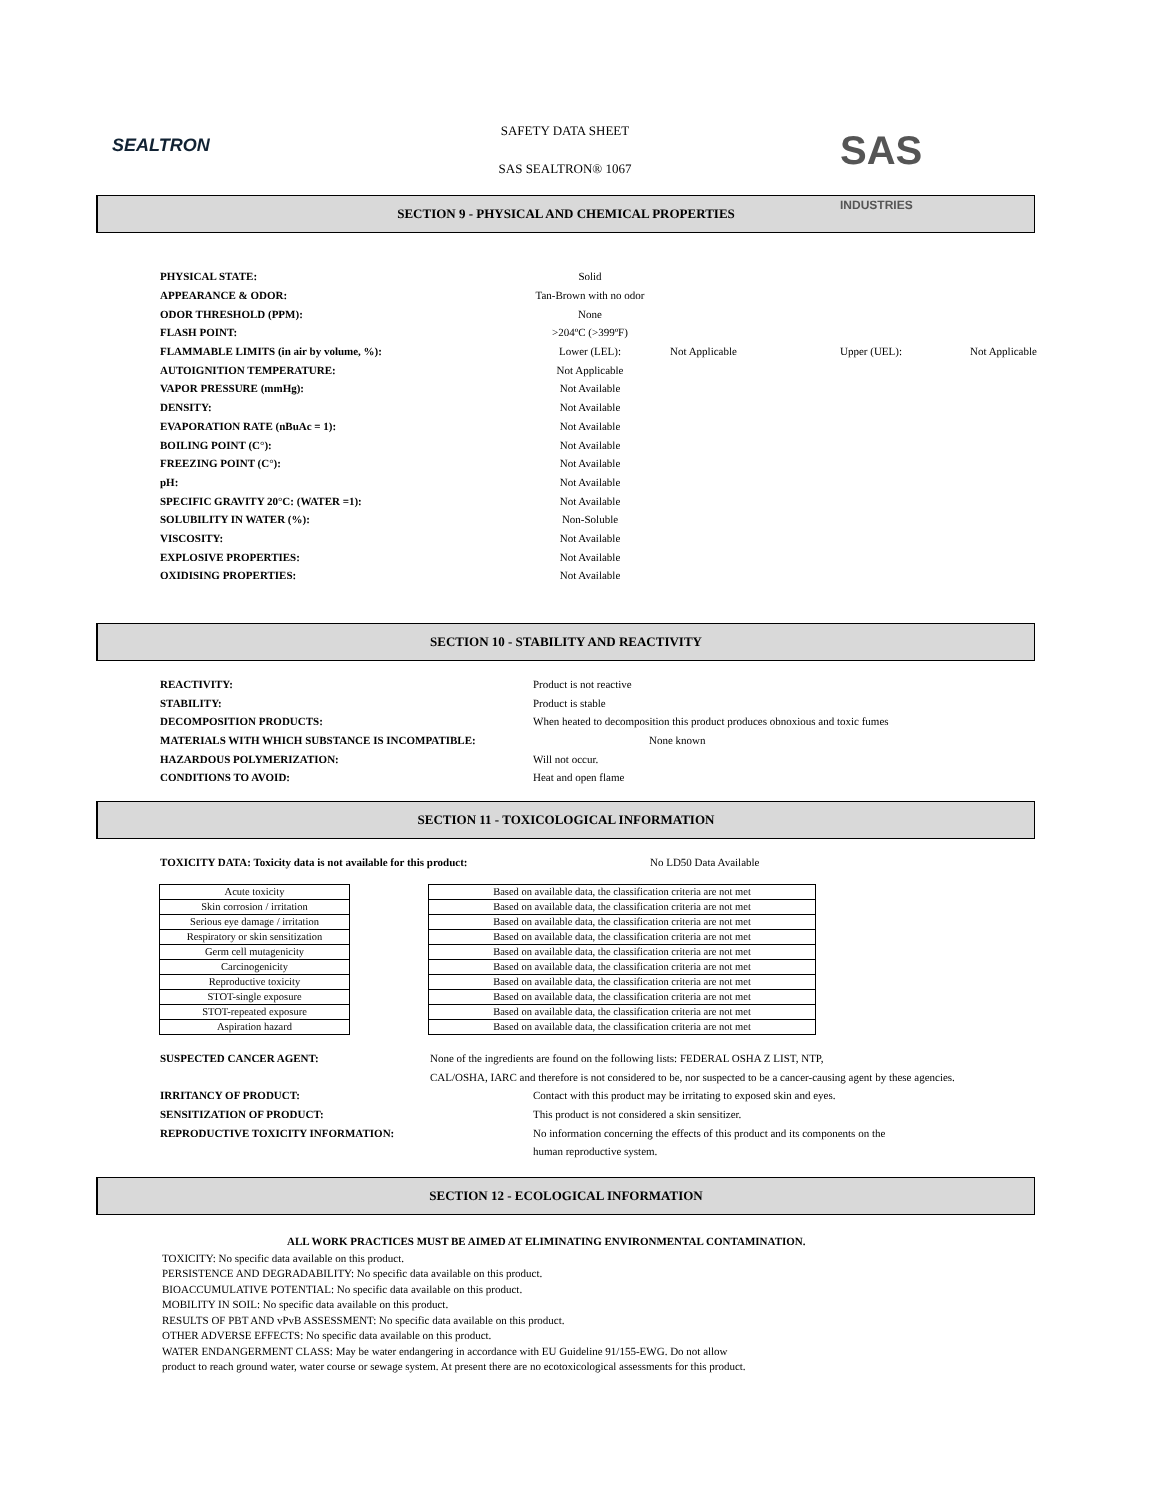SEALTRON
SAFETY DATA SHEET
SAS SEALTRON® 1067
SAS
INDUSTRIES
SECTION 9 - PHYSICAL AND CHEMICAL PROPERTIES
| PHYSICAL STATE: | Solid | | | |
| APPEARANCE & ODOR: | Tan-Brown with no odor | | | |
| ODOR THRESHOLD (PPM): | None | | | |
| FLASH POINT: | >204ºC (>399ºF) | | | |
| FLAMMABLE LIMITS (in air by volume, %): | Lower (LEL): | Not Applicable | Upper (UEL): | Not Applicable |
| AUTOIGNITION TEMPERATURE: | Not Applicable | | | |
| VAPOR PRESSURE (mmHg): | Not Available | | | |
| DENSITY: | Not Available | | | |
| EVAPORATION RATE (nBuAc = 1): | Not Available | | | |
| BOILING POINT (C°): | Not Available | | | |
| FREEZING POINT (C°): | Not Available | | | |
| pH: | Not Available | | | |
| SPECIFIC GRAVITY 20°C: (WATER =1): | Not Available | | | |
| SOLUBILITY IN WATER (%): | Non-Soluble | | | |
| VISCOSITY: | Not Available | | | |
| EXPLOSIVE PROPERTIES: | Not Available | | | |
| OXIDISING PROPERTIES: | Not Available | | | |
SECTION 10 - STABILITY AND REACTIVITY
| REACTIVITY: | Product is not reactive |
| STABILITY: | Product is stable |
| DECOMPOSITION PRODUCTS: | When heated to decomposition this product produces obnoxious and toxic fumes |
| MATERIALS WITH WHICH SUBSTANCE IS INCOMPATIBLE: | None known |
| HAZARDOUS POLYMERIZATION: | Will not occur. |
| CONDITIONS TO AVOID: | Heat and open flame |
SECTION 11 - TOXICOLOGICAL INFORMATION
| TOXICITY DATA: Toxicity data is not available for this product: | No LD50 Data Available |
| Acute toxicity |
| Skin corrosion / irritation |
| Serious eye damage / irritation |
| Respiratory or skin sensitization |
| Germ cell mutagenicity |
| Carcinogenicity |
| Reproductive toxicity |
| STOT-single exposure |
| STOT-repeated exposure |
| Aspiration hazard |
| Based on available data, the classification criteria are not met |
| Based on available data, the classification criteria are not met |
| Based on available data, the classification criteria are not met |
| Based on available data, the classification criteria are not met |
| Based on available data, the classification criteria are not met |
| Based on available data, the classification criteria are not met |
| Based on available data, the classification criteria are not met |
| Based on available data, the classification criteria are not met |
| Based on available data, the classification criteria are not met |
| Based on available data, the classification criteria are not met |
| SUSPECTED CANCER AGENT: | None of the ingredients are found on the following lists: FEDERAL OSHA Z LIST, NTP, |
| | CAL/OSHA, IARC and therefore is not considered to be, nor suspected to be a cancer-causing agent by these agencies. |
| IRRITANCY OF PRODUCT: | Contact with this product may be irritating to exposed skin and eyes. |
| SENSITIZATION OF PRODUCT: | This product is not considered a skin sensitizer. |
| REPRODUCTIVE TOXICITY INFORMATION: | No information concerning the effects of this product and its components on the |
| | human reproductive system. |
SECTION 12 - ECOLOGICAL INFORMATION
ALL WORK PRACTICES MUST BE AIMED AT ELIMINATING ENVIRONMENTAL CONTAMINATION.
TOXICITY: No specific data available on this product.
PERSISTENCE AND DEGRADABILITY: No specific data available on this product.
BIOACCUMULATIVE POTENTIAL: No specific data available on this product.
MOBILITY IN SOIL: No specific data available on this product.
RESULTS OF PBT AND vPvB ASSESSMENT: No specific data available on this product.
OTHER ADVERSE EFFECTS: No specific data available on this product.
WATER ENDANGERMENT CLASS: May be water endangering in accordance with EU Guideline 91/155-EWG. Do not allow product to reach ground water, water course or sewage system. At present there are no ecotoxicological assessments for this product.